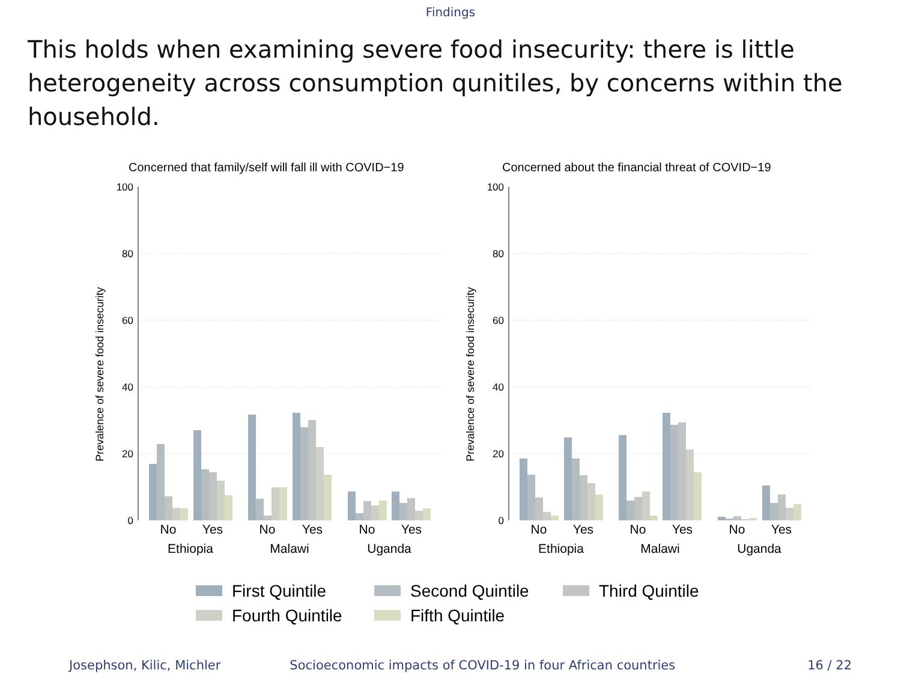Findings
This holds when examining severe food insecurity: there is little heterogeneity across consumption qunitiles, by concerns within the household.
Concerned that family/self will fall ill with COVID−19
Concerned about the financial threat of COVID−19
Prevalence of severe food insecurity
Prevalence of severe food insecurity
100
80
60
40
20
0
100
80
60
40
20
0
No
Yes
No
Yes
No
Yes
Ethiopia
Malawi
Uganda
No
Yes
No
Yes
No
Yes
Ethiopia
Malawi
Uganda
First Quintile
Second Quintile
Third Quintile
Fourth Quintile
Fifth Quintile
Josephson, Kilic, Michler Socioeconomic impacts of COVID-19 in four African countries
16 / 22